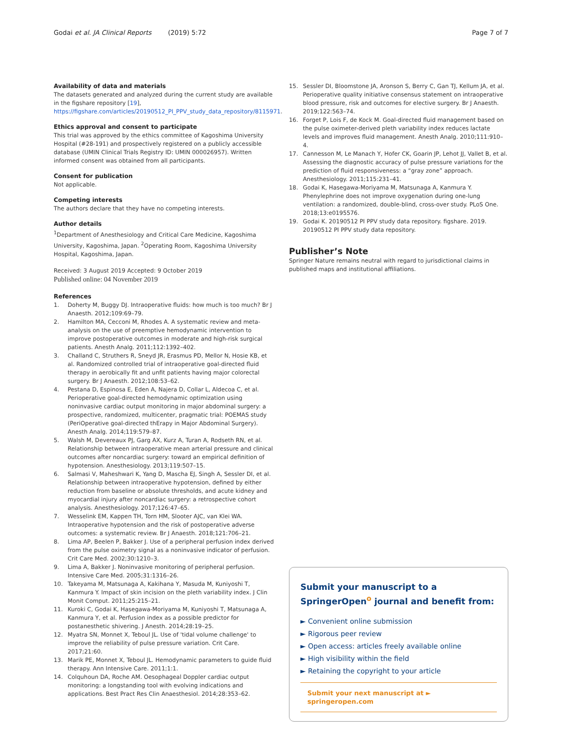Godai et al. JA Clinical Reports (2019) 5:72 Page 7 of 7
Availability of data and materials
The datasets generated and analyzed during the current study are available in the figshare repository [19], https://figshare.com/articles/20190512_PI_PPV_study_data_repository/8115971.
Ethics approval and consent to participate
This trial was approved by the ethics committee of Kagoshima University Hospital (#28-191) and prospectively registered on a publicly accessible database (UMIN Clinical Trials Registry ID: UMIN 000026957). Written informed consent was obtained from all participants.
Consent for publication
Not applicable.
Competing interests
The authors declare that they have no competing interests.
Author details
<sup>1</sup> Department of Anesthesiology and Critical Care Medicine, Kagoshima University, Kagoshima, Japan. <sup>2</sup>Operating Room, Kagoshima University Hospital, Kagoshima, Japan.
Received: 3 August 2019 Accepted: 9 October 2019
Published online: 04 November 2019
References
1. Doherty M, Buggy DJ. Intraoperative fluids: how much is too much? Br J Anaesth. 2012;109:69–79.
2. Hamilton MA, Cecconi M, Rhodes A. A systematic review and meta-analysis on the use of preemptive hemodynamic intervention to improve postoperative outcomes in moderate and high-risk surgical patients. Anesth Analg. 2011;112:1392–402.
3. Challand C, Struthers R, Sneyd JR, Erasmus PD, Mellor N, Hosie KB, et al. Randomized controlled trial of intraoperative goal-directed fluid therapy in aerobically fit and unfit patients having major colorectal surgery. Br J Anaesth. 2012;108:53–62.
4. Pestana D, Espinosa E, Eden A, Najera D, Collar L, Aldecoa C, et al. Perioperative goal-directed hemodynamic optimization using noninvasive cardiac output monitoring in major abdominal surgery: a prospective, randomized, multicenter, pragmatic trial: POEMAS study (PeriOperative goal-directed thErapy in Major Abdominal Surgery). Anesth Analg. 2014;119:579–87.
5. Walsh M, Devereaux PJ, Garg AX, Kurz A, Turan A, Rodseth RN, et al. Relationship between intraoperative mean arterial pressure and clinical outcomes after noncardiac surgery: toward an empirical definition of hypotension. Anesthesiology. 2013;119:507–15.
6. Salmasi V, Maheshwari K, Yang D, Mascha EJ, Singh A, Sessler DI, et al. Relationship between intraoperative hypotension, defined by either reduction from baseline or absolute thresholds, and acute kidney and myocardial injury after noncardiac surgery: a retrospective cohort analysis. Anesthesiology. 2017;126:47–65.
7. Wesselink EM, Kappen TH, Torn HM, Slooter AJC, van Klei WA. Intraoperative hypotension and the risk of postoperative adverse outcomes: a systematic review. Br J Anaesth. 2018;121:706–21.
8. Lima AP, Beelen P, Bakker J. Use of a peripheral perfusion index derived from the pulse oximetry signal as a noninvasive indicator of perfusion. Crit Care Med. 2002;30:1210–3.
9. Lima A, Bakker J. Noninvasive monitoring of peripheral perfusion. Intensive Care Med. 2005;31:1316–26.
10. Takeyama M, Matsunaga A, Kakihana Y, Masuda M, Kuniyoshi T, Kanmura Y. Impact of skin incision on the pleth variability index. J Clin Monit Comput. 2011;25:215–21.
11. Kuroki C, Godai K, Hasegawa-Moriyama M, Kuniyoshi T, Matsunaga A, Kanmura Y, et al. Perfusion index as a possible predictor for postanesthetic shivering. J Anesth. 2014;28:19–25.
12. Myatra SN, Monnet X, Teboul JL. Use of 'tidal volume challenge' to improve the reliability of pulse pressure variation. Crit Care. 2017;21:60.
13. Marik PE, Monnet X, Teboul JL. Hemodynamic parameters to guide fluid therapy. Ann Intensive Care. 2011;1:1.
14. Colquhoun DA, Roche AM. Oesophageal Doppler cardiac output monitoring: a longstanding tool with evolving indications and applications. Best Pract Res Clin Anaesthesiol. 2014;28:353–62.
15. Sessler DI, Bloomstone JA, Aronson S, Berry C, Gan TJ, Kellum JA, et al. Perioperative quality initiative consensus statement on intraoperative blood pressure, risk and outcomes for elective surgery. Br J Anaesth. 2019;122:563–74.
16. Forget P, Lois F, de Kock M. Goal-directed fluid management based on the pulse oximeter-derived pleth variability index reduces lactate levels and improves fluid management. Anesth Analg. 2010;111:910–4.
17. Cannesson M, Le Manach Y, Hofer CK, Goarin JP, Lehot JJ, Vallet B, et al. Assessing the diagnostic accuracy of pulse pressure variations for the prediction of fluid responsiveness: a “gray zone” approach. Anesthesiology. 2011;115:231–41.
18. Godai K, Hasegawa-Moriyama M, Matsunaga A, Kanmura Y. Phenylephrine does not improve oxygenation during one-lung ventilation: a randomized, double-blind, cross-over study. PLoS One. 2018;13:e0195576.
19. Godai K. 20190512 PI PPV study data repository. figshare. 2019. 20190512 PI PPV study data repository.
Publisher’s Note
Springer Nature remains neutral with regard to jurisdictional claims in published maps and institutional affiliations.
Submit your manuscript to a SpringerOpen<sup>o</sup> journal and benefit from:
► Convenient online submission
► Rigorous peer review
► Open access: articles freely available online
► High visibility within the field
► Retaining the copyright to your article
Submit your next manuscript at ► springeropen.com